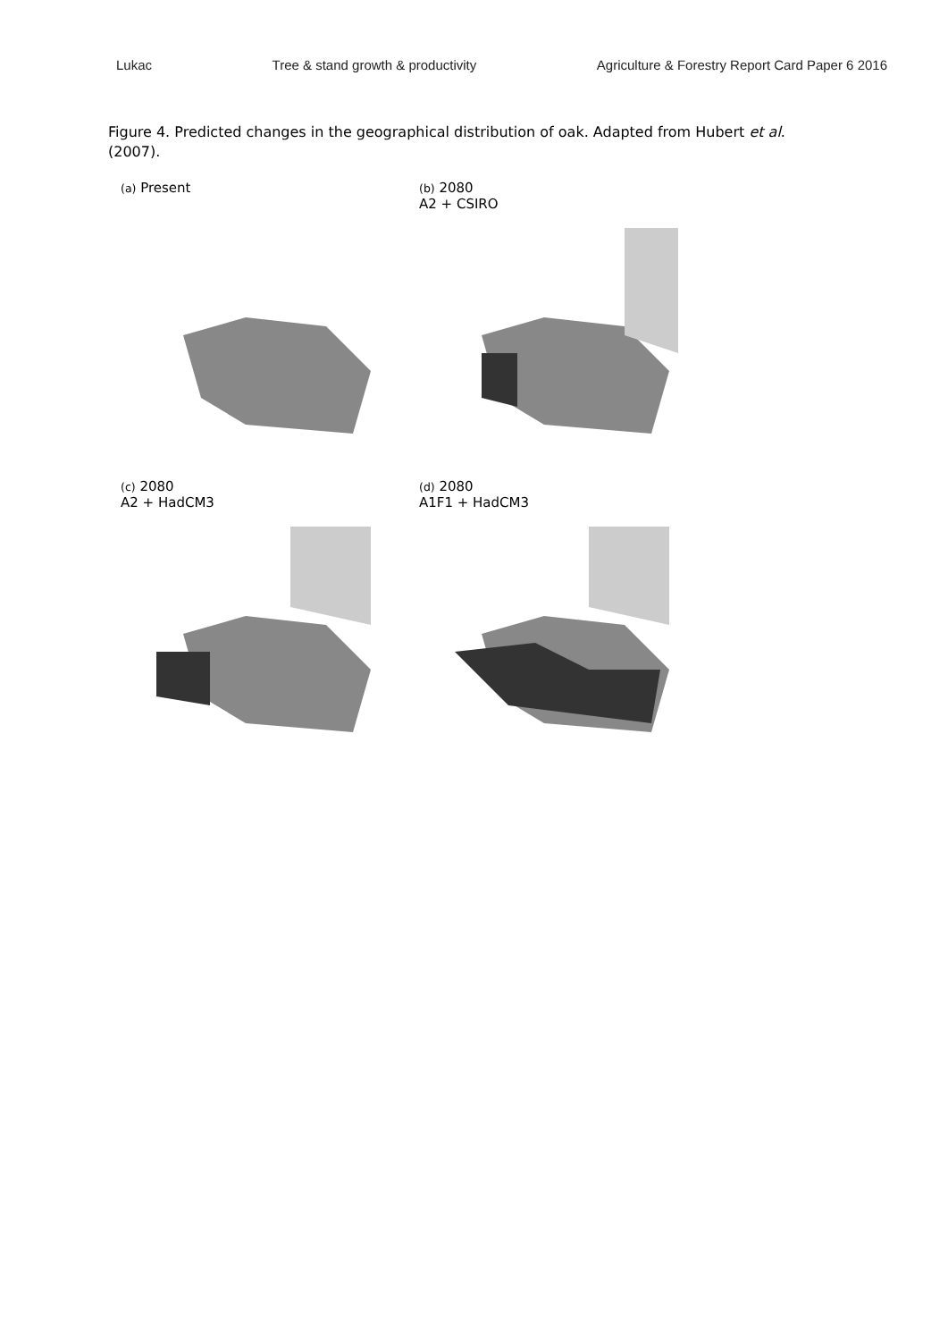Lukac Tree & stand growth & productivity Agriculture & Forestry Report Card Paper 6 2016
Figure 4. Predicted changes in the geographical distribution of oak. Adapted from Hubert et al. (2007).
(a) Present
(b) 2080
A2 + CSIRO
(c) 2080
A2 + HadCM3
(d) 2080
A1F1 + HadCM3